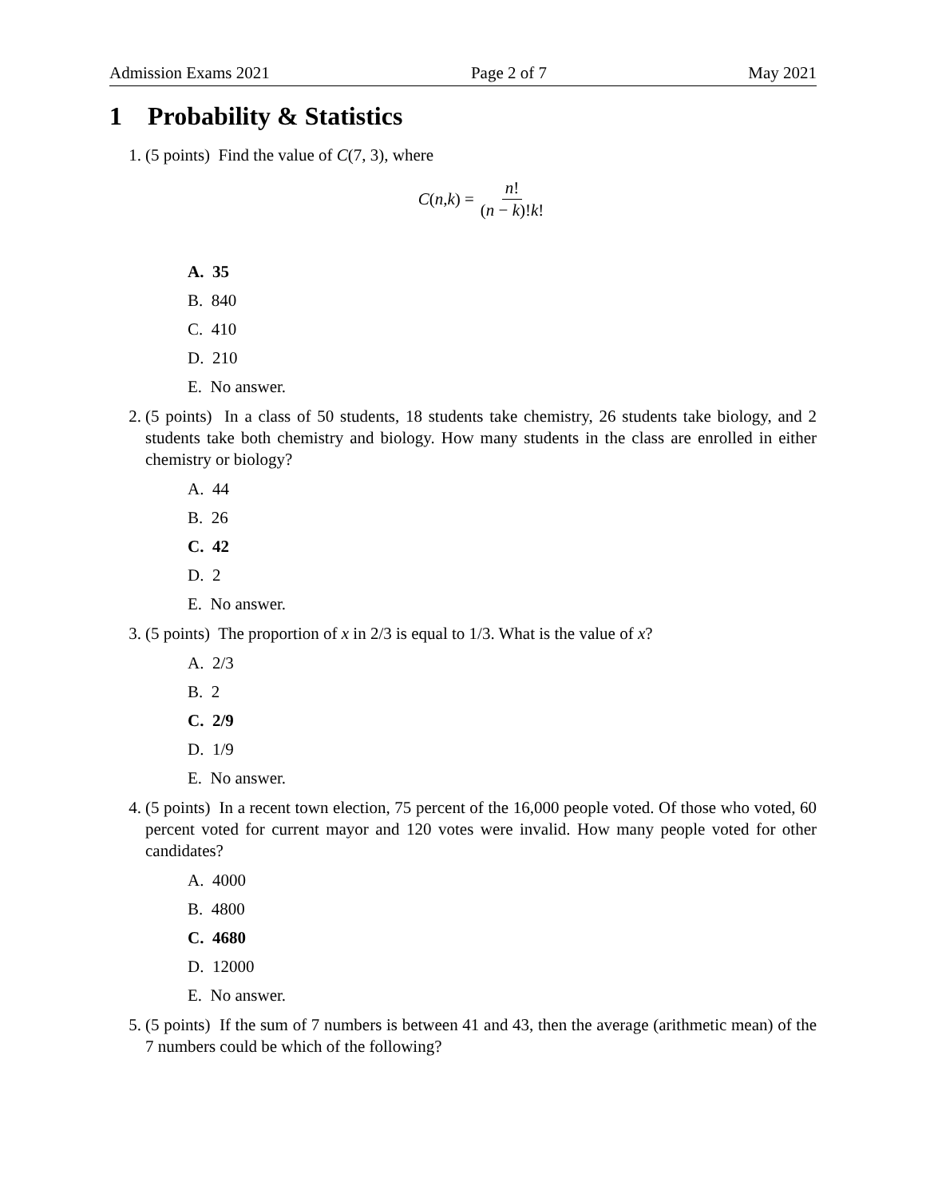Admission Exams 2021 Page 2 of 7 May 2021
1 Probability & Statistics
1. (5 points) Find the value of C(7, 3), where
C (n, k) = n! (n − k)!k!
A. 35
B. 840
C. 410
D. 210
E. No answer.
2. (5 points) In a class of 50 students, 18 students take chemistry, 26 students take biology, and 2 students take both chemistry and biology. How many students in the class are enrolled in either chemistry or biology?
A. 44
B. 26
C. 42
D. 2
E. No answer.
3. (5 points) The proportion of x in 2/3 is equal to 1/3. What is the value of x?
A. 2/3
B. 2
C. 2/9
D. 1/9
E. No answer.
4. (5 points) In a recent town election, 75 percent of the 16,000 people voted. Of those who voted, 60 percent voted for current mayor and 120 votes were invalid. How many people voted for other candidates?
A. 4000
B. 4800
C. 4680
D. 12000
E. No answer.
5. (5 points) If the sum of 7 numbers is between 41 and 43, then the average (arithmetic mean) of the 7 numbers could be which of the following?